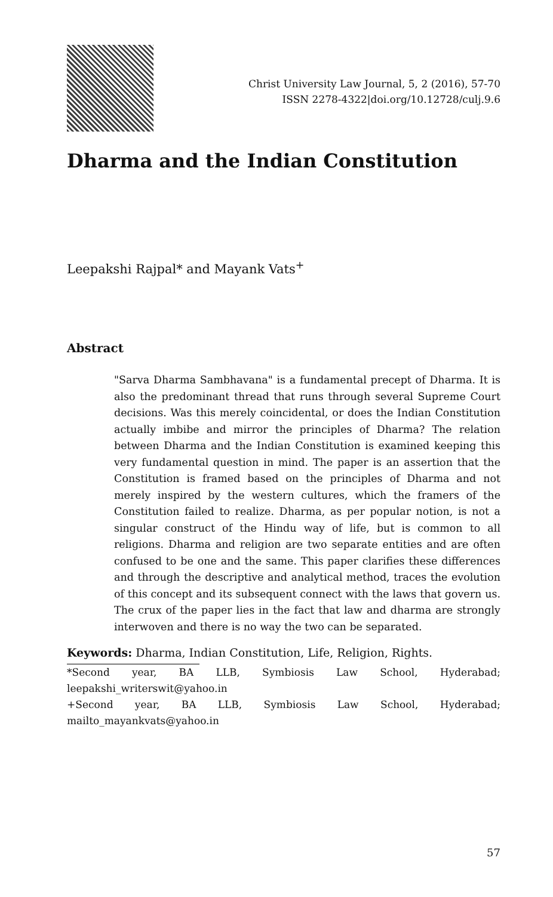Christ University Law Journal, 5, 2 (2016), 57-70
ISSN 2278-4322|doi.org/10.12728/culj.9.6
Dharma and the Indian Constitution
Leepakshi Rajpal* and Mayank Vats<sup>+</sup>
Abstract
"Sarva Dharma Sambhavana" is a fundamental precept of Dharma. It is also the predominant thread that runs through several Supreme Court decisions. Was this merely coincidental, or does the Indian Constitution actually imbibe and mirror the principles of Dharma? The relation between Dharma and the Indian Constitution is examined keeping this very fundamental question in mind. The paper is an assertion that the Constitution is framed based on the principles of Dharma and not merely inspired by the western cultures, which the framers of the Constitution failed to realize. Dharma, as per popular notion, is not a singular construct of the Hindu way of life, but is common to all religions. Dharma and religion are two separate entities and are often confused to be one and the same. This paper clarifies these differences and through the descriptive and analytical method, traces the evolution of this concept and its subsequent connect with the laws that govern us. The crux of the paper lies in the fact that law and dharma are strongly interwoven and there is no way the two can be separated.
Keywords: Dharma, Indian Constitution, Life, Religion, Rights.
*Second year, BA LLB, Symbiosis Law School, Hyderabad; leepakshi_writerswit@yahoo.in
+Second year, BA LLB, Symbiosis Law School, Hyderabad; mailto_mayankvats@yahoo.in
57